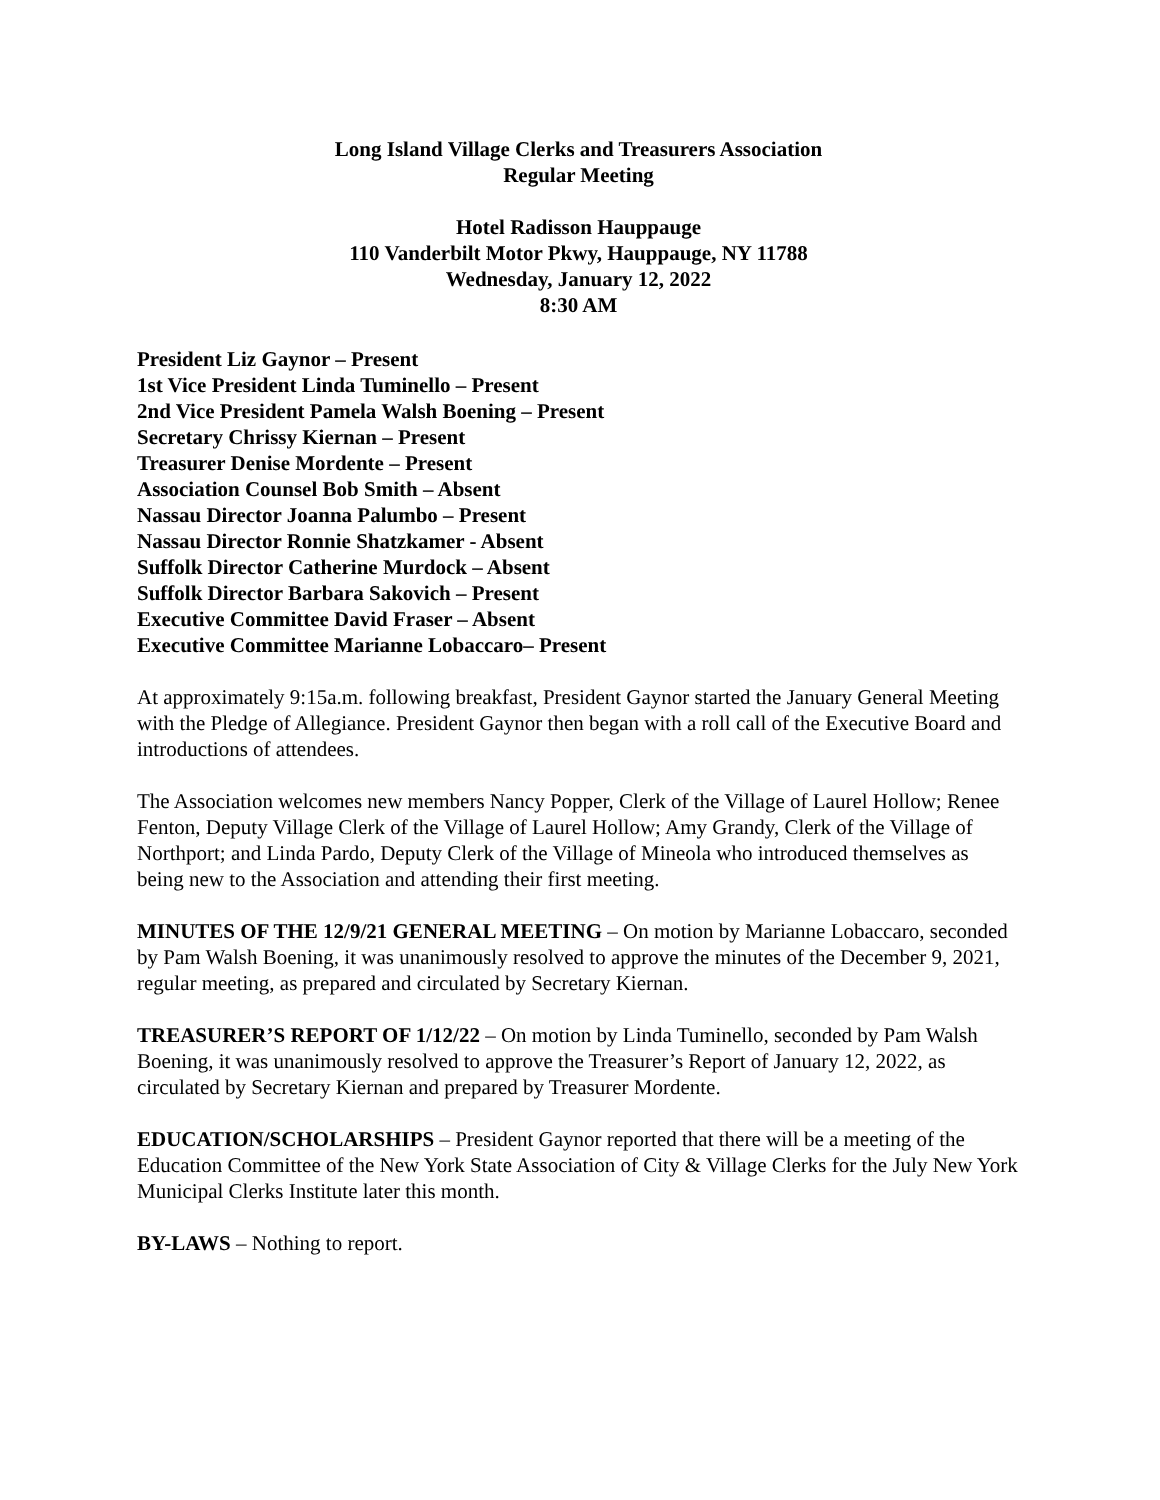Long Island Village Clerks and Treasurers Association
Regular Meeting
Hotel Radisson Hauppauge
110 Vanderbilt Motor Pkwy, Hauppauge, NY 11788
Wednesday, January 12, 2022
8:30 AM
President Liz Gaynor – Present
1st Vice President Linda Tuminello – Present
2nd Vice President Pamela Walsh Boening – Present
Secretary Chrissy Kiernan – Present
Treasurer Denise Mordente – Present
Association Counsel Bob Smith – Absent
Nassau Director Joanna Palumbo – Present
Nassau Director Ronnie Shatzkamer - Absent
Suffolk Director Catherine Murdock – Absent
Suffolk Director Barbara Sakovich – Present
Executive Committee David Fraser – Absent
Executive Committee Marianne Lobaccaro– Present
At approximately 9:15a.m. following breakfast, President Gaynor started the January General Meeting with the Pledge of Allegiance. President Gaynor then began with a roll call of the Executive Board and introductions of attendees.
The Association welcomes new members Nancy Popper, Clerk of the Village of Laurel Hollow; Renee Fenton, Deputy Village Clerk of the Village of Laurel Hollow; Amy Grandy, Clerk of the Village of Northport; and Linda Pardo, Deputy Clerk of the Village of Mineola who introduced themselves as being new to the Association and attending their first meeting.
MINUTES OF THE 12/9/21 GENERAL MEETING – On motion by Marianne Lobaccaro, seconded by Pam Walsh Boening, it was unanimously resolved to approve the minutes of the December 9, 2021, regular meeting, as prepared and circulated by Secretary Kiernan.
TREASURER’S REPORT OF 1/12/22 – On motion by Linda Tuminello, seconded by Pam Walsh Boening, it was unanimously resolved to approve the Treasurer’s Report of January 12, 2022, as circulated by Secretary Kiernan and prepared by Treasurer Mordente.
EDUCATION/SCHOLARSHIPS – President Gaynor reported that there will be a meeting of the Education Committee of the New York State Association of City & Village Clerks for the July New York Municipal Clerks Institute later this month.
BY-LAWS – Nothing to report.